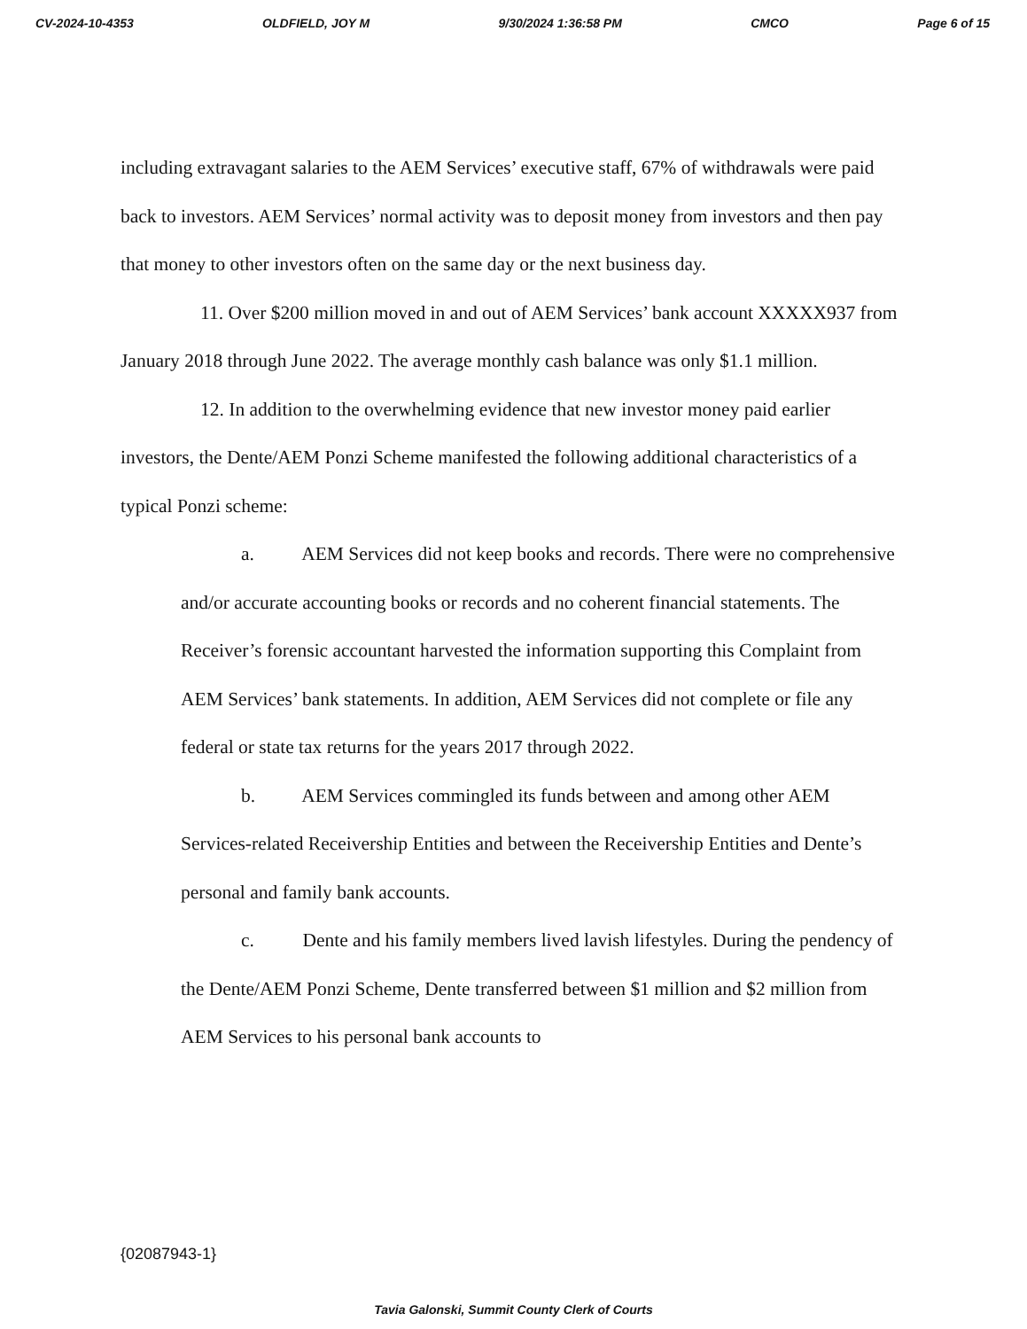CV-2024-10-4353 OLDFIELD, JOY M 9/30/2024 1:36:58 PM CMCO Page 6 of 15
including extravagant salaries to the AEM Services’ executive staff, 67% of withdrawals were paid back to investors. AEM Services’ normal activity was to deposit money from investors and then pay that money to other investors often on the same day or the next business day.
11. Over $200 million moved in and out of AEM Services’ bank account XXXXX937 from January 2018 through June 2022. The average monthly cash balance was only $1.1 million.
12. In addition to the overwhelming evidence that new investor money paid earlier investors, the Dente/AEM Ponzi Scheme manifested the following additional characteristics of a typical Ponzi scheme:
a. AEM Services did not keep books and records. There were no comprehensive and/or accurate accounting books or records and no coherent financial statements. The Receiver’s forensic accountant harvested the information supporting this Complaint from AEM Services’ bank statements. In addition, AEM Services did not complete or file any federal or state tax returns for the years 2017 through 2022.
b. AEM Services commingled its funds between and among other AEM Services-related Receivership Entities and between the Receivership Entities and Dente’s personal and family bank accounts.
c. Dente and his family members lived lavish lifestyles. During the pendency of the Dente/AEM Ponzi Scheme, Dente transferred between $1 million and $2 million from AEM Services to his personal bank accounts to
{02087943-1}
Tavia Galonski, Summit County Clerk of Courts